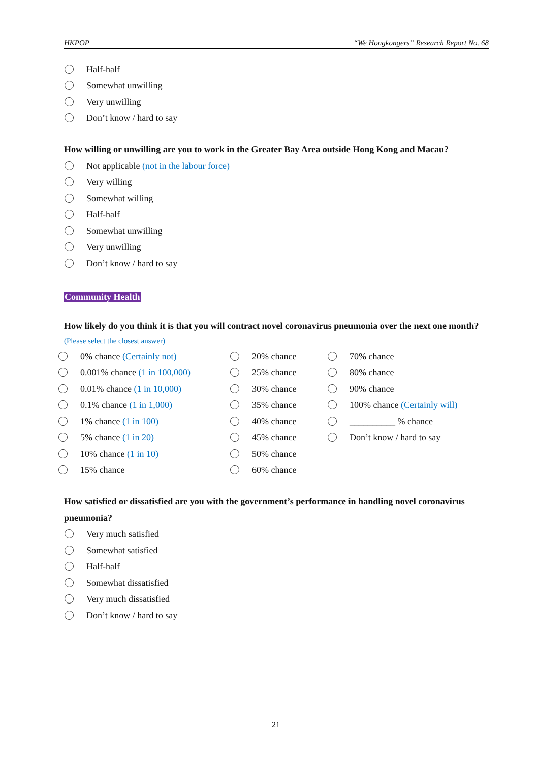HKPOP “We Hongkongers” Research Report No. 68
Half-half
Somewhat unwilling
Very unwilling
Don’t know / hard to say
How willing or unwilling are you to work in the Greater Bay Area outside Hong Kong and Macau?
Not applicable (not in the labour force)
Very willing
Somewhat willing
Half-half
Somewhat unwilling
Very unwilling
Don’t know / hard to say
Community Health
How likely do you think it is that you will contract novel coronavirus pneumonia over the next one month?
(Please select the closest answer)
0% chance (Certainly not)
0.001% chance (1 in 100,000)
0.01% chance (1 in 10,000)
0.1% chance (1 in 1,000)
1% chance (1 in 100)
5% chance (1 in 20)
10% chance (1 in 10)
15% chance
20% chance
25% chance
30% chance
35% chance
40% chance
45% chance
50% chance
60% chance
70% chance
80% chance
90% chance
100% chance (Certainly will)
__________ % chance
Don’t know / hard to say
How satisfied or dissatisfied are you with the government’s performance in handling novel coronavirus pneumonia?
Very much satisfied
Somewhat satisfied
Half-half
Somewhat dissatisfied
Very much dissatisfied
Don’t know / hard to say
21